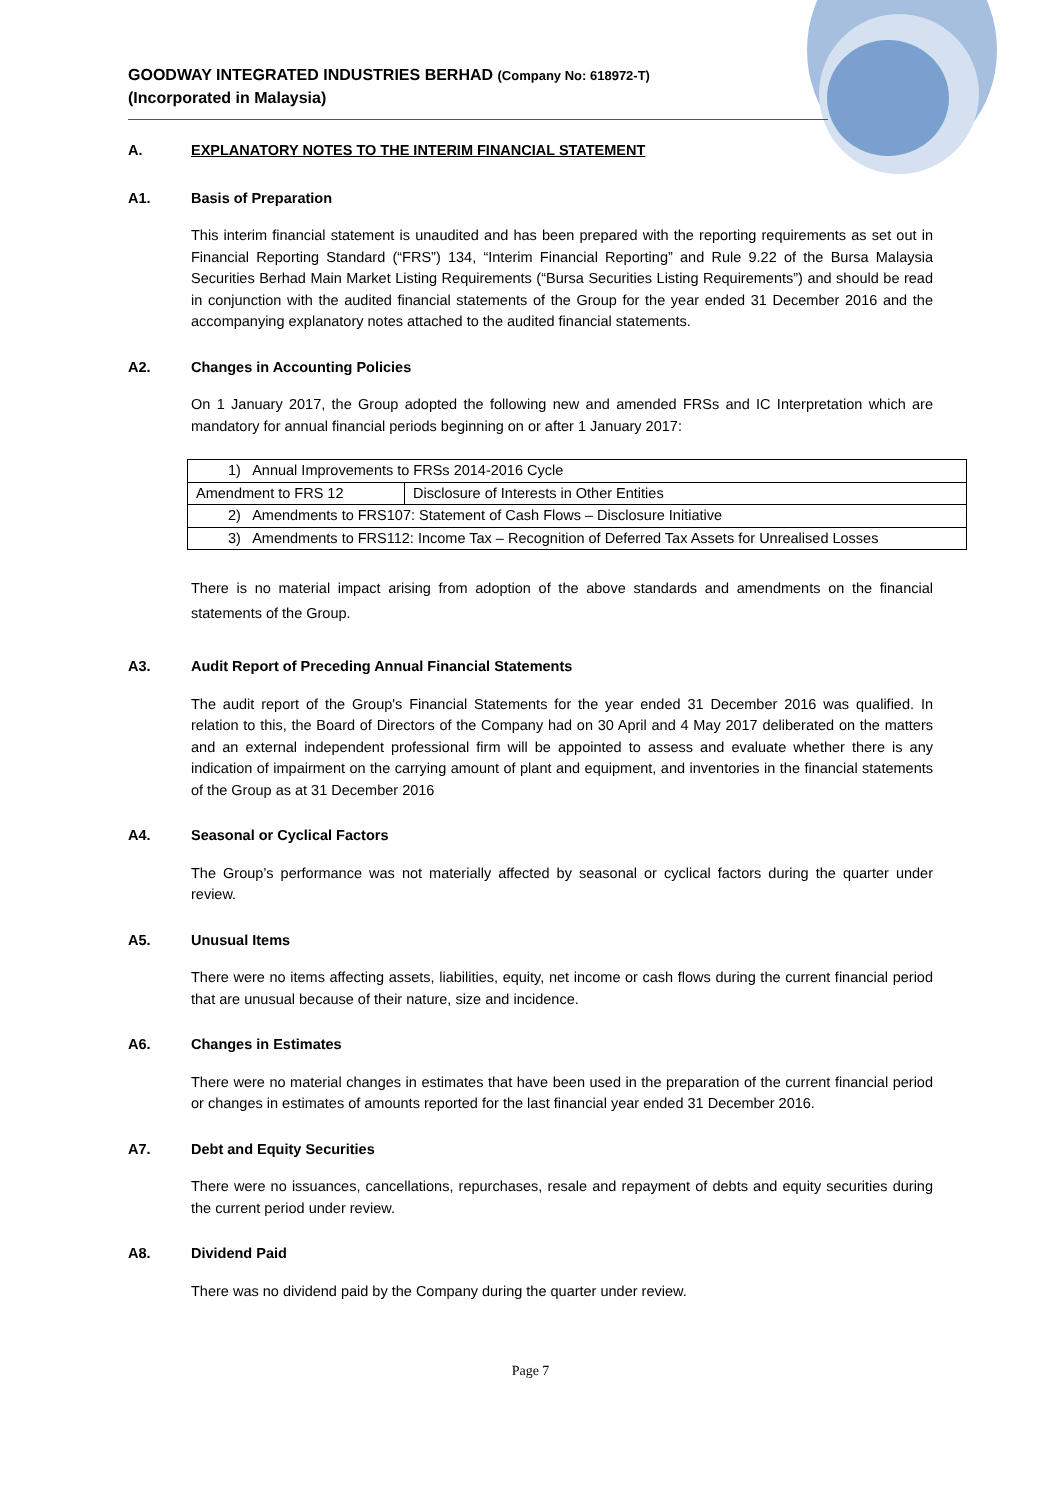GOODWAY INTEGRATED INDUSTRIES BERHAD (Company No: 618972-T)
(Incorporated in Malaysia)
A. EXPLANATORY NOTES TO THE INTERIM FINANCIAL STATEMENT
A1. Basis of Preparation
This interim financial statement is unaudited and has been prepared with the reporting requirements as set out in Financial Reporting Standard (“FRS”) 134, “Interim Financial Reporting” and Rule 9.22 of the Bursa Malaysia Securities Berhad Main Market Listing Requirements (“Bursa Securities Listing Requirements”) and should be read in conjunction with the audited financial statements of the Group for the year ended 31 December 2016 and the accompanying explanatory notes attached to the audited financial statements.
A2. Changes in Accounting Policies
On 1 January 2017, the Group adopted the following new and amended FRSs and IC Interpretation which are mandatory for annual financial periods beginning on or after 1 January 2017:
| 1) Annual Improvements to FRSs 2014-2016 Cycle | |
| Amendment to FRS 12 | Disclosure of Interests in Other Entities |
| 2) Amendments to FRS107: Statement of Cash Flows – Disclosure Initiative | |
| 3) Amendments to FRS112: Income Tax – Recognition of Deferred Tax Assets for Unrealised Losses | |
There is no material impact arising from adoption of the above standards and amendments on the financial statements of the Group.
A3. Audit Report of Preceding Annual Financial Statements
The audit report of the Group's Financial Statements for the year ended 31 December 2016 was qualified. In relation to this, the Board of Directors of the Company had on 30 April and 4 May 2017 deliberated on the matters and an external independent professional firm will be appointed to assess and evaluate whether there is any indication of impairment on the carrying amount of plant and equipment, and inventories in the financial statements of the Group as at 31 December 2016
A4. Seasonal or Cyclical Factors
The Group’s performance was not materially affected by seasonal or cyclical factors during the quarter under review.
A5. Unusual Items
There were no items affecting assets, liabilities, equity, net income or cash flows during the current financial period that are unusual because of their nature, size and incidence.
A6. Changes in Estimates
There were no material changes in estimates that have been used in the preparation of the current financial period or changes in estimates of amounts reported for the last financial year ended 31 December 2016.
A7. Debt and Equity Securities
There were no issuances, cancellations, repurchases, resale and repayment of debts and equity securities during the current period under review.
A8. Dividend Paid
There was no dividend paid by the Company during the quarter under review.
Page 7